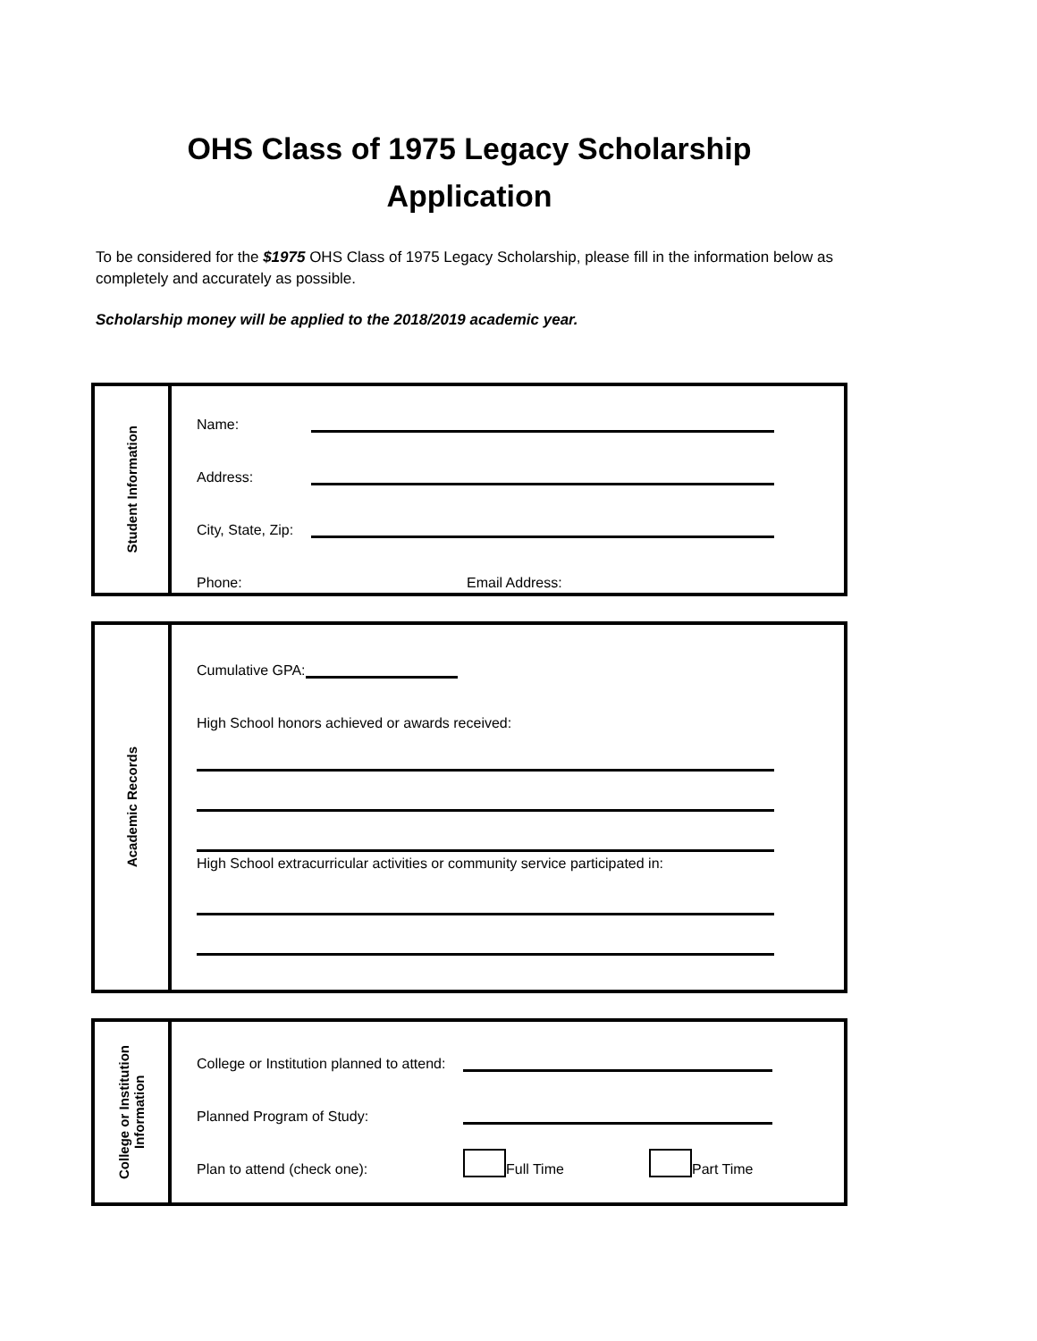OHS Class of 1975 Legacy Scholarship
Application
To be considered for the $1975 OHS Class of 1975 Legacy Scholarship, please fill in the information below as completely and accurately as possible.
Scholarship money will be applied to the 2018/2019 academic year.
Student Information
Name:
Address:
City, State, Zip:
Phone: Email Address:
Academic Records
Cumulative GPA:
High School honors achieved or awards received:
High School extracurricular activities or community service participated in:
College or Institution
Information
College or Institution planned to attend:
Planned Program of Study:
Plan to attend (check one): Full Time Part Time